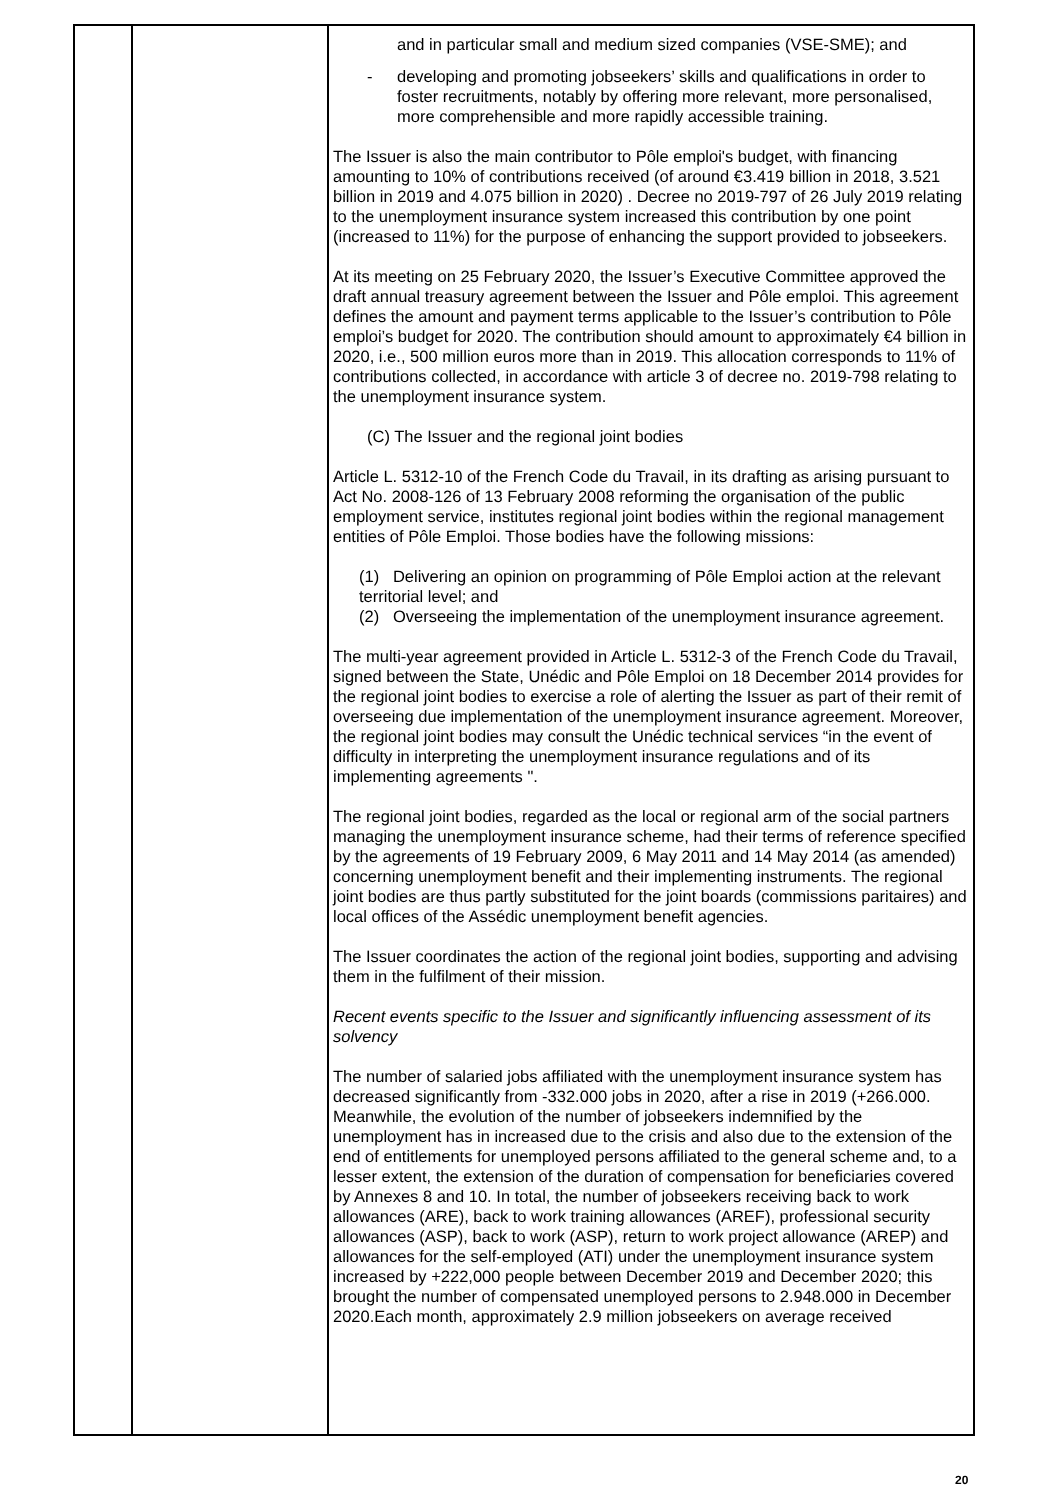| | | and in particular small and medium sized companies (VSE-SME); and - developing and promoting jobseekers’ skills and qualifications in order to foster recruitments, notably by offering more relevant, more personalised, more comprehensible and more rapidly accessible training. The Issuer is also the main contributor to Pôle emploi's budget, with financing amounting to 10% of contributions received (of around €3.419 billion in 2018, 3.521 billion in 2019 and 4.075 billion in 2020) . Decree no 2019-797 of 26 July 2019 relating to the unemployment insurance system increased this contribution by one point (increased to 11%) for the purpose of enhancing the support provided to jobseekers. At its meeting on 25 February 2020, the Issuer’s Executive Committee approved the draft annual treasury agreement between the Issuer and Pôle emploi. This agreement defines the amount and payment terms applicable to the Issuer’s contribution to Pôle emploi’s budget for 2020. The contribution should amount to approximately €4 billion in 2020, i.e., 500 million euros more than in 2019. This allocation corresponds to 11% of contributions collected, in accordance with article 3 of decree no. 2019-798 relating to the unemployment insurance system. (C) The Issuer and the regional joint bodies Article L. 5312-10 of the French Code du Travail, in its drafting as arising pursuant to Act No. 2008-126 of 13 February 2008 reforming the organisation of the public employment service, institutes regional joint bodies within the regional management entities of Pôle Emploi. Those bodies have the following missions: (1) Delivering an opinion on programming of Pôle Emploi action at the relevant territorial level; and (2) Overseeing the implementation of the unemployment insurance agreement. The multi-year agreement provided in Article L. 5312-3 of the French Code du Travail, signed between the State, Unédic and Pôle Emploi on 18 December 2014 provides for the regional joint bodies to exercise a role of alerting the Issuer as part of their remit of overseeing due implementation of the unemployment insurance agreement. Moreover, the regional joint bodies may consult the Unédic technical services “in the event of difficulty in interpreting the unemployment insurance regulations and of its implementing agreements ". The regional joint bodies, regarded as the local or regional arm of the social partners managing the unemployment insurance scheme, had their terms of reference specified by the agreements of 19 February 2009, 6 May 2011 and 14 May 2014 (as amended) concerning unemployment benefit and their implementing instruments. The regional joint bodies are thus partly substituted for the joint boards (commissions paritaires) and local offices of the Assédic unemployment benefit agencies. The Issuer coordinates the action of the regional joint bodies, supporting and advising them in the fulfilment of their mission. Recent events specific to the Issuer and significantly influencing assessment of its solvency The number of salaried jobs affiliated with the unemployment insurance system has decreased significantly from -332.000 jobs in 2020, after a rise in 2019 (+266.000. Meanwhile, the evolution of the number of jobseekers indemnified by the unemployment has in increased due to the crisis and also due to the extension of the end of entitlements for unemployed persons affiliated to the general scheme and, to a lesser extent, the extension of the duration of compensation for beneficiaries covered by Annexes 8 and 10. In total, the number of jobseekers receiving back to work allowances (ARE), back to work training allowances (AREF), professional security allowances (ASP), back to work (ASP), return to work project allowance (AREP) and allowances for the self-employed (ATI) under the unemployment insurance system increased by +222,000 people between December 2019 and December 2020; this brought the number of compensated unemployed persons to 2.948.000 in December 2020.Each month, approximately 2.9 million jobseekers on average received |
20